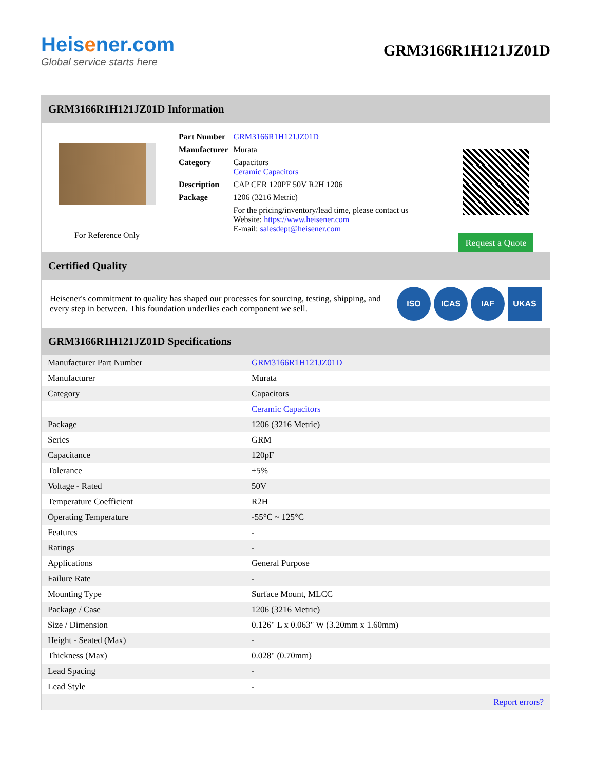Heisener.com
Global service starts here
GRM3166R1H121JZ01D
GRM3166R1H121JZ01D Information
For Reference Only
| Part Number | GRM3166R1H121JZ01D |
| Manufacturer | Murata |
| Category | Capacitors Ceramic Capacitors |
| Description | CAP CER 120PF 50V R2H 1206 |
| Package | 1206 (3216 Metric) |
| | For the pricing/inventory/lead time, please contact us Website: https://www.heisener.com E-mail: salesdept@heisener.com |
Request a Quote
Certified Quality
Heisener's commitment to quality has shaped our processes for sourcing, testing, shipping, and every step in between. This foundation underlies each component we sell.
ISO ICAS IAF UKAS
GRM3166R1H121JZ01D Specifications
| Manufacturer Part Number | GRM3166R1H121JZ01D |
| Manufacturer | Murata |
| Category | Capacitors |
| | Ceramic Capacitors |
| Package | 1206 (3216 Metric) |
| Series | GRM |
| Capacitance | 120pF |
| Tolerance | ±5% |
| Voltage - Rated | 50V |
| Temperature Coefficient | R2H |
| Operating Temperature | -55°C ~ 125°C |
| Features | - |
| Ratings | - |
| Applications | General Purpose |
| Failure Rate | - |
| Mounting Type | Surface Mount, MLCC |
| Package / Case | 1206 (3216 Metric) |
| Size / Dimension | 0.126" L x 0.063" W (3.20mm x 1.60mm) |
| Height - Seated (Max) | - |
| Thickness (Max) | 0.028" (0.70mm) |
| Lead Spacing | - |
| Lead Style | - |
| | Report errors? |